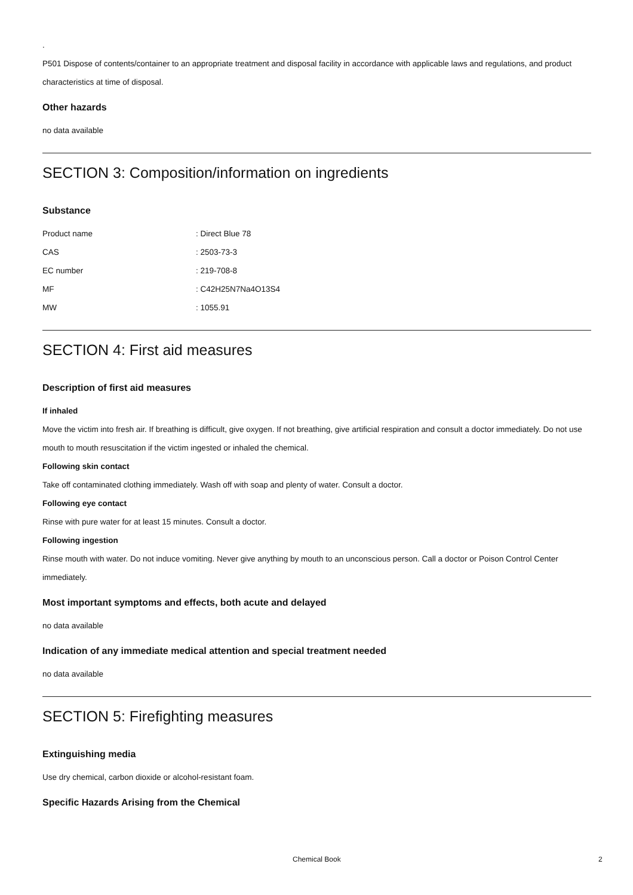.
P501 Dispose of contents/container to an appropriate treatment and disposal facility in accordance with applicable laws and regulations, and product characteristics at time of disposal.
Other hazards
no data available
SECTION 3: Composition/information on ingredients
Substance
| Product name | : Direct Blue 78 |
| CAS | : 2503-73-3 |
| EC number | : 219-708-8 |
| MF | : C42H25N7Na4O13S4 |
| MW | : 1055.91 |
SECTION 4: First aid measures
Description of first aid measures
If inhaled
Move the victim into fresh air. If breathing is difficult, give oxygen. If not breathing, give artificial respiration and consult a doctor immediately. Do not use mouth to mouth resuscitation if the victim ingested or inhaled the chemical.
Following skin contact
Take off contaminated clothing immediately. Wash off with soap and plenty of water. Consult a doctor.
Following eye contact
Rinse with pure water for at least 15 minutes. Consult a doctor.
Following ingestion
Rinse mouth with water. Do not induce vomiting. Never give anything by mouth to an unconscious person. Call a doctor or Poison Control Center immediately.
Most important symptoms and effects, both acute and delayed
no data available
Indication of any immediate medical attention and special treatment needed
no data available
SECTION 5: Firefighting measures
Extinguishing media
Use dry chemical, carbon dioxide or alcohol-resistant foam.
Specific Hazards Arising from the Chemical
Chemical Book 2